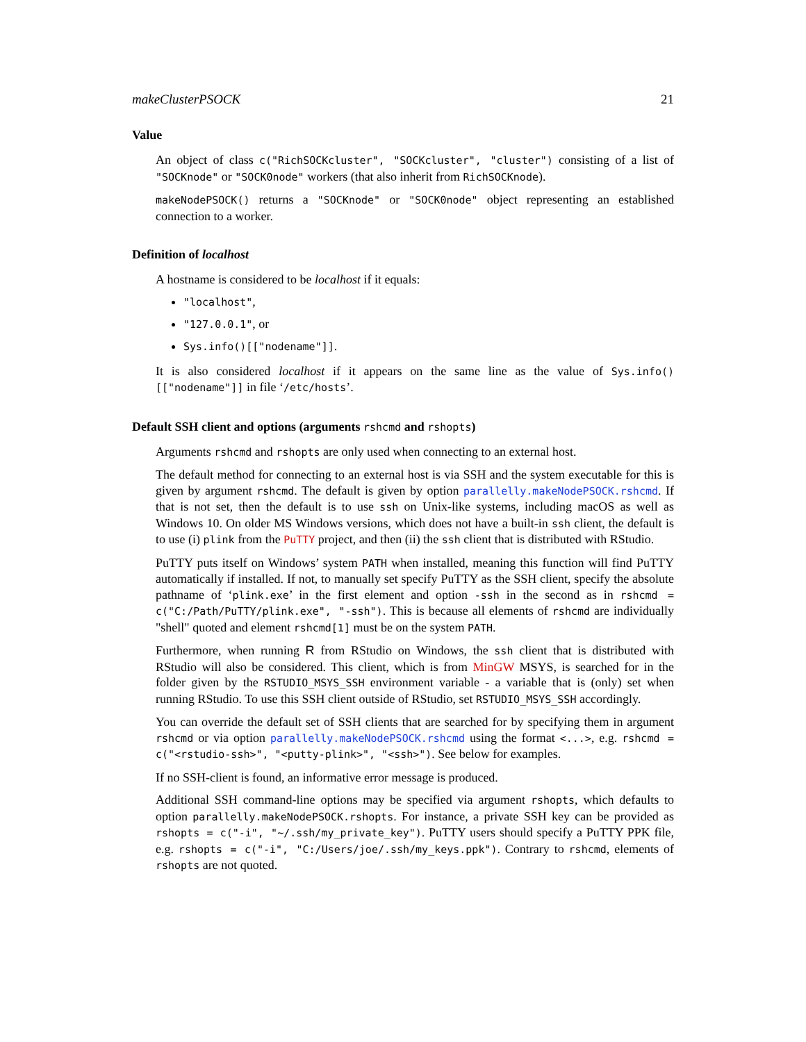makeClusterPSOCK 21
Value
An object of class c("RichSOCKcluster", "SOCKcluster", "cluster") consisting of a list of "SOCKnode" or "SOCK0node" workers (that also inherit from RichSOCKnode).
makeNodePSOCK() returns a "SOCKnode" or "SOCK0node" object representing an established connection to a worker.
Definition of localhost
A hostname is considered to be localhost if it equals:
"localhost",
"127.0.0.1", or
Sys.info()[["nodename"]].
It is also considered localhost if it appears on the same line as the value of Sys.info()[["nodename"]] in file ‘/etc/hosts’.
Default SSH client and options (arguments rshcmd and rshopts)
Arguments rshcmd and rshopts are only used when connecting to an external host.
The default method for connecting to an external host is via SSH and the system executable for this is given by argument rshcmd. The default is given by option parallelly.makeNodePSOCK.rshcmd. If that is not set, then the default is to use ssh on Unix-like systems, including macOS as well as Windows 10. On older MS Windows versions, which does not have a built-in ssh client, the default is to use (i) plink from the PuTTY project, and then (ii) the ssh client that is distributed with RStudio.
PuTTY puts itself on Windows’ system PATH when installed, meaning this function will find PuTTY automatically if installed. If not, to manually set specify PuTTY as the SSH client, specify the absolute pathname of ‘plink.exe’ in the first element and option -ssh in the second as in rshcmd = c("C:/Path/PuTTY/plink.exe", "-ssh"). This is because all elements of rshcmd are individually "shell" quoted and element rshcmd[1] must be on the system PATH.
Furthermore, when running R from RStudio on Windows, the ssh client that is distributed with RStudio will also be considered. This client, which is from MinGW MSYS, is searched for in the folder given by the RSTUDIO_MSYS_SSH environment variable - a variable that is (only) set when running RStudio. To use this SSH client outside of RStudio, set RSTUDIO_MSYS_SSH accordingly.
You can override the default set of SSH clients that are searched for by specifying them in argument rshcmd or via option parallelly.makeNodePSOCK.rshcmd using the format <...>, e.g. rshcmd = c("<rstudio-ssh>", "<putty-plink>", "<ssh>"). See below for examples.
If no SSH-client is found, an informative error message is produced.
Additional SSH command-line options may be specified via argument rshopts, which defaults to option parallelly.makeNodePSOCK.rshopts. For instance, a private SSH key can be provided as rshopts = c("-i", "~/.ssh/my_private_key"). PuTTY users should specify a PuTTY PPK file, e.g. rshopts = c("-i", "C:/Users/joe/.ssh/my_keys.ppk"). Contrary to rshcmd, elements of rshopts are not quoted.